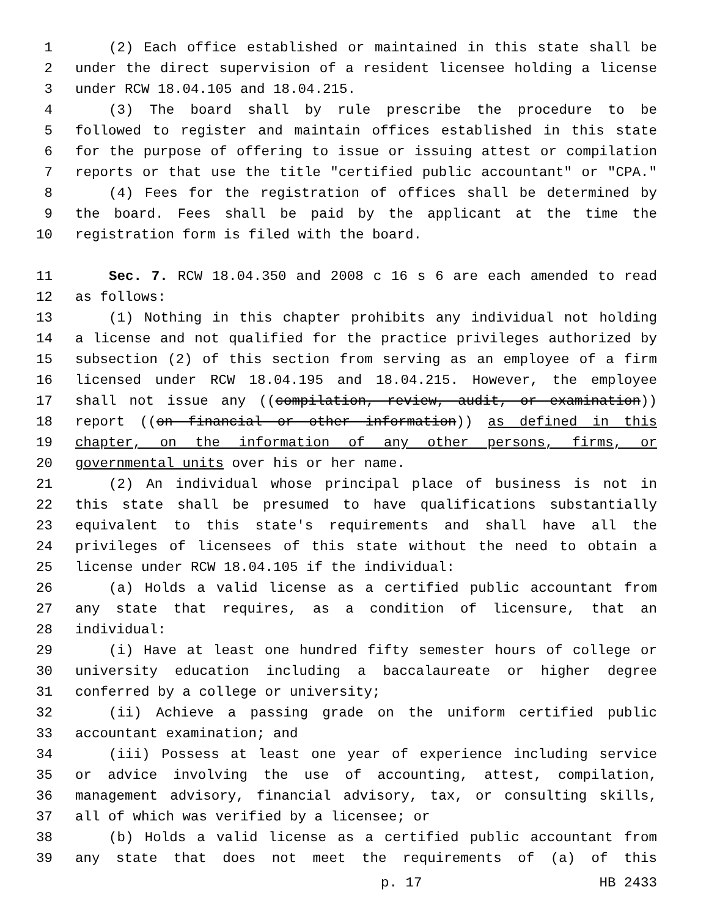1 (2) Each office established or maintained in this state shall be
2 under the direct supervision of a resident licensee holding a license
3 under RCW 18.04.105 and 18.04.215.
4 (3) The board shall by rule prescribe the procedure to be
5 followed to register and maintain offices established in this state
6 for the purpose of offering to issue or issuing attest or compilation
7 reports or that use the title "certified public accountant" or "CPA."
8 (4) Fees for the registration of offices shall be determined by
9 the board. Fees shall be paid by the applicant at the time the
10 registration form is filed with the board.
11 Sec. 7. RCW 18.04.350 and 2008 c 16 s 6 are each amended to read
12 as follows:
13 (1) Nothing in this chapter prohibits any individual not holding
14 a license and not qualified for the practice privileges authorized by
15 subsection (2) of this section from serving as an employee of a firm
16 licensed under RCW 18.04.195 and 18.04.215. However, the employee
17 shall not issue any ((compilation, review, audit, or examination))
18 report ((on financial or other information)) as defined in this
19 chapter, on the information of any other persons, firms, or
20 governmental units over his or her name.
21 (2) An individual whose principal place of business is not in
22 this state shall be presumed to have qualifications substantially
23 equivalent to this state's requirements and shall have all the
24 privileges of licensees of this state without the need to obtain a
25 license under RCW 18.04.105 if the individual:
26 (a) Holds a valid license as a certified public accountant from
27 any state that requires, as a condition of licensure, that an
28 individual:
29 (i) Have at least one hundred fifty semester hours of college or
30 university education including a baccalaureate or higher degree
31 conferred by a college or university;
32 (ii) Achieve a passing grade on the uniform certified public
33 accountant examination; and
34 (iii) Possess at least one year of experience including service
35 or advice involving the use of accounting, attest, compilation,
36 management advisory, financial advisory, tax, or consulting skills,
37 all of which was verified by a licensee; or
38 (b) Holds a valid license as a certified public accountant from
39 any state that does not meet the requirements of (a) of this
p. 17 HB 2433